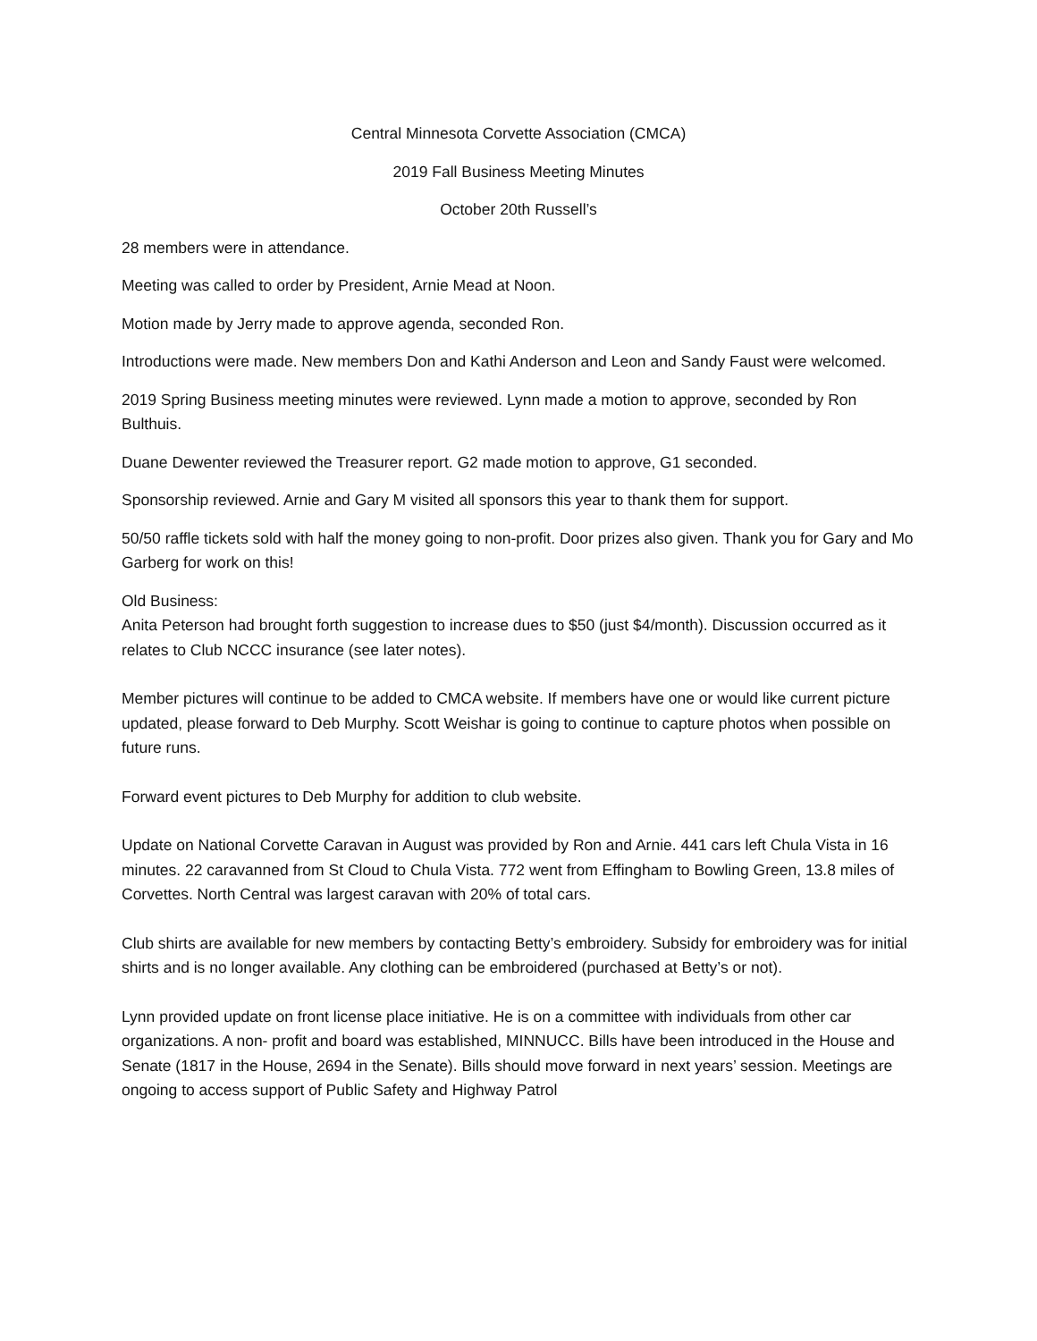Central Minnesota Corvette Association (CMCA)
2019 Fall Business Meeting Minutes
October 20th Russell’s
28 members were in attendance.
Meeting was called to order by President, Arnie Mead at Noon.
Motion made by Jerry made to approve agenda, seconded Ron.
Introductions were made. New members Don and Kathi Anderson and Leon and Sandy Faust were welcomed.
2019 Spring Business meeting minutes were reviewed. Lynn made a motion to approve, seconded by Ron Bulthuis.
Duane Dewenter reviewed the Treasurer report. G2 made motion to approve, G1 seconded.
Sponsorship reviewed. Arnie and Gary M visited all sponsors this year to thank them for support.
50/50 raffle tickets sold with half the money going to non-profit. Door prizes also given. Thank you for Gary and Mo Garberg for work on this!
Old Business:
Anita Peterson had brought forth suggestion to increase dues to $50 (just $4/month). Discussion occurred as it relates to Club NCCC insurance (see later notes).
Member pictures will continue to be added to CMCA website. If members have one or would like current picture updated, please forward to Deb Murphy. Scott Weishar is going to continue to capture photos when possible on future runs.
Forward event pictures to Deb Murphy for addition to club website.
Update on National Corvette Caravan in August was provided by Ron and Arnie. 441 cars left Chula Vista in 16 minutes. 22 caravanned from St Cloud to Chula Vista. 772 went from Effingham to Bowling Green, 13.8 miles of Corvettes. North Central was largest caravan with 20% of total cars.
Club shirts are available for new members by contacting Betty’s embroidery. Subsidy for embroidery was for initial shirts and is no longer available. Any clothing can be embroidered (purchased at Betty’s or not).
Lynn provided update on front license place initiative. He is on a committee with individuals from other car organizations. A non- profit and board was established, MINNUCC. Bills have been introduced in the House and Senate (1817 in the House, 2694 in the Senate). Bills should move forward in next years’ session. Meetings are ongoing to access support of Public Safety and Highway Patrol